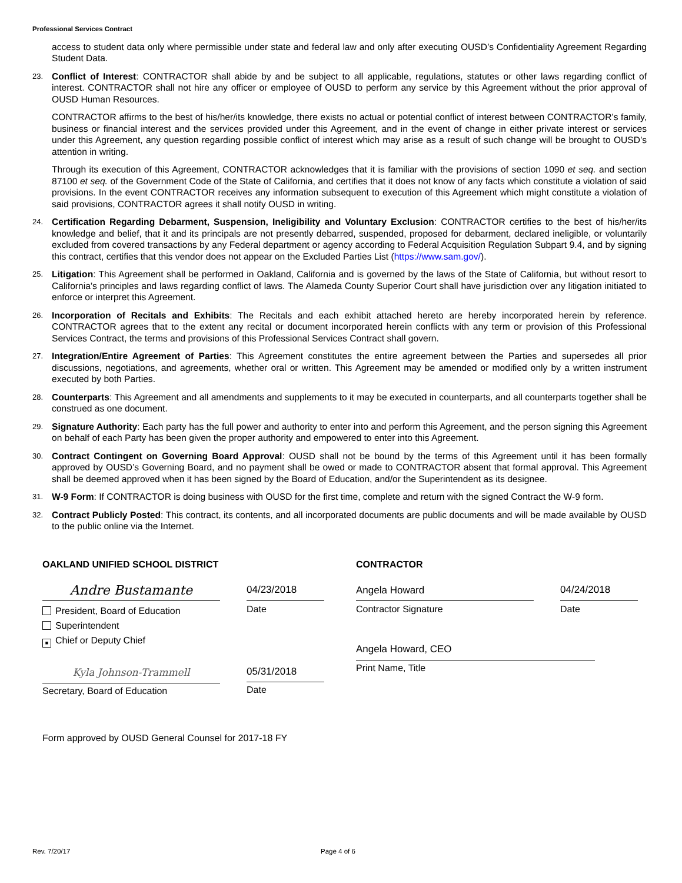Professional Services Contract
access to student data only where permissible under state and federal law and only after executing OUSD’s Confidentiality Agreement Regarding Student Data.
23.
Conflict of Interest: CONTRACTOR shall abide by and be subject to all applicable, regulations, statutes or other laws regarding conflict of interest. CONTRACTOR shall not hire any officer or employee of OUSD to perform any service by this Agreement without the prior approval of OUSD Human Resources.
CONTRACTOR affirms to the best of his/her/its knowledge, there exists no actual or potential conflict of interest between CONTRACTOR’s family, business or financial interest and the services provided under this Agreement, and in the event of change in either private interest or services under this Agreement, any question regarding possible conflict of interest which may arise as a result of such change will be brought to OUSD’s attention in writing.
Through its execution of this Agreement, CONTRACTOR acknowledges that it is familiar with the provisions of section 1090 et seq. and section 87100 et seq. of the Government Code of the State of California, and certifies that it does not know of any facts which constitute a violation of said provisions. In the event CONTRACTOR receives any information subsequent to execution of this Agreement which might constitute a violation of said provisions, CONTRACTOR agrees it shall notify OUSD in writing.
24.
Certification Regarding Debarment, Suspension, Ineligibility and Voluntary Exclusion: CONTRACTOR certifies to the best of his/her/its knowledge and belief, that it and its principals are not presently debarred, suspended, proposed for debarment, declared ineligible, or voluntarily excluded from covered transactions by any Federal department or agency according to Federal Acquisition Regulation Subpart 9.4, and by signing this contract, certifies that this vendor does not appear on the Excluded Parties List (https://www.sam.gov/).
25.
Litigation: This Agreement shall be performed in Oakland, California and is governed by the laws of the State of California, but without resort to California’s principles and laws regarding conflict of laws. The Alameda County Superior Court shall have jurisdiction over any litigation initiated to enforce or interpret this Agreement.
26.
Incorporation of Recitals and Exhibits: The Recitals and each exhibit attached hereto are hereby incorporated herein by reference. CONTRACTOR agrees that to the extent any recital or document incorporated herein conflicts with any term or provision of this Professional Services Contract, the terms and provisions of this Professional Services Contract shall govern.
27.
Integration/Entire Agreement of Parties: This Agreement constitutes the entire agreement between the Parties and supersedes all prior discussions, negotiations, and agreements, whether oral or written. This Agreement may be amended or modified only by a written instrument executed by both Parties.
28.
Counterparts: This Agreement and all amendments and supplements to it may be executed in counterparts, and all counterparts together shall be construed as one document.
29.
Signature Authority: Each party has the full power and authority to enter into and perform this Agreement, and the person signing this Agreement on behalf of each Party has been given the proper authority and empowered to enter into this Agreement.
30.
Contract Contingent on Governing Board Approval: OUSD shall not be bound by the terms of this Agreement until it has been formally approved by OUSD’s Governing Board, and no payment shall be owed or made to CONTRACTOR absent that formal approval. This Agreement shall be deemed approved when it has been signed by the Board of Education, and/or the Superintendent as its designee.
31.
W-9 Form: If CONTRACTOR is doing business with OUSD for the first time, complete and return with the signed Contract the W-9 form.
32.
Contract Publicly Posted: This contract, its contents, and all incorporated documents are public documents and will be made available by OUSD to the public online via the Internet.
OAKLAND UNIFIED SCHOOL DISTRICT
Andre Bustamante
President, Board of Education
Superintendent
■ Chief or Deputy Chief
Kyla Johnson-Trammell
Secretary, Board of Education
04/23/2018
Date
05/31/2018
Date
CONTRACTOR
Angela Howard
Contractor Signature
Angela Howard, CEO
Print Name, Title
04/24/2018
Date
Form approved by OUSD General Counsel for 2017-18 FY
Rev. 7/20/17 Page 4 of 6